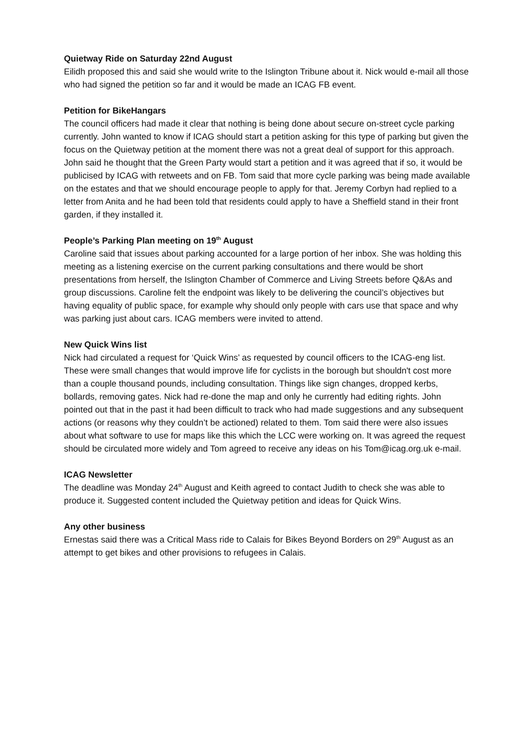Quietway Ride on Saturday 22nd August
Eilidh proposed this and said she would write to the Islington Tribune about it. Nick would e-mail all those who had signed the petition so far and it would be made an ICAG FB event.
Petition for BikeHangars
The council officers had made it clear that nothing is being done about secure on-street cycle parking currently. John wanted to know if ICAG should start a petition asking for this type of parking but given the focus on the Quietway petition at the moment there was not a great deal of support for this approach. John said he thought that the Green Party would start a petition and it was agreed that if so, it would be publicised by ICAG with retweets and on FB. Tom said that more cycle parking was being made available on the estates and that we should encourage people to apply for that. Jeremy Corbyn had replied to a letter from Anita and he had been told that residents could apply to have a Sheffield stand in their front garden, if they installed it.
People’s Parking Plan meeting on 19<sup>th</sup> August
Caroline said that issues about parking accounted for a large portion of her inbox. She was holding this meeting as a listening exercise on the current parking consultations and there would be short presentations from herself, the Islington Chamber of Commerce and Living Streets before Q&As and group discussions. Caroline felt the endpoint was likely to be delivering the council’s objectives but having equality of public space, for example why should only people with cars use that space and why was parking just about cars. ICAG members were invited to attend.
New Quick Wins list
Nick had circulated a request for ‘Quick Wins’ as requested by council officers to the ICAG-eng list. These were small changes that would improve life for cyclists in the borough but shouldn't cost more than a couple thousand pounds, including consultation. Things like sign changes, dropped kerbs, bollards, removing gates. Nick had re-done the map and only he currently had editing rights. John pointed out that in the past it had been difficult to track who had made suggestions and any subsequent actions (or reasons why they couldn’t be actioned) related to them. Tom said there were also issues about what software to use for maps like this which the LCC were working on. It was agreed the request should be circulated more widely and Tom agreed to receive any ideas on his Tom@icag.org.uk e-mail.
ICAG Newsletter
The deadline was Monday 24<sup>th</sup> August and Keith agreed to contact Judith to check she was able to produce it. Suggested content included the Quietway petition and ideas for Quick Wins.
Any other business
Ernestas said there was a Critical Mass ride to Calais for Bikes Beyond Borders on 29<sup>th</sup> August as an attempt to get bikes and other provisions to refugees in Calais.